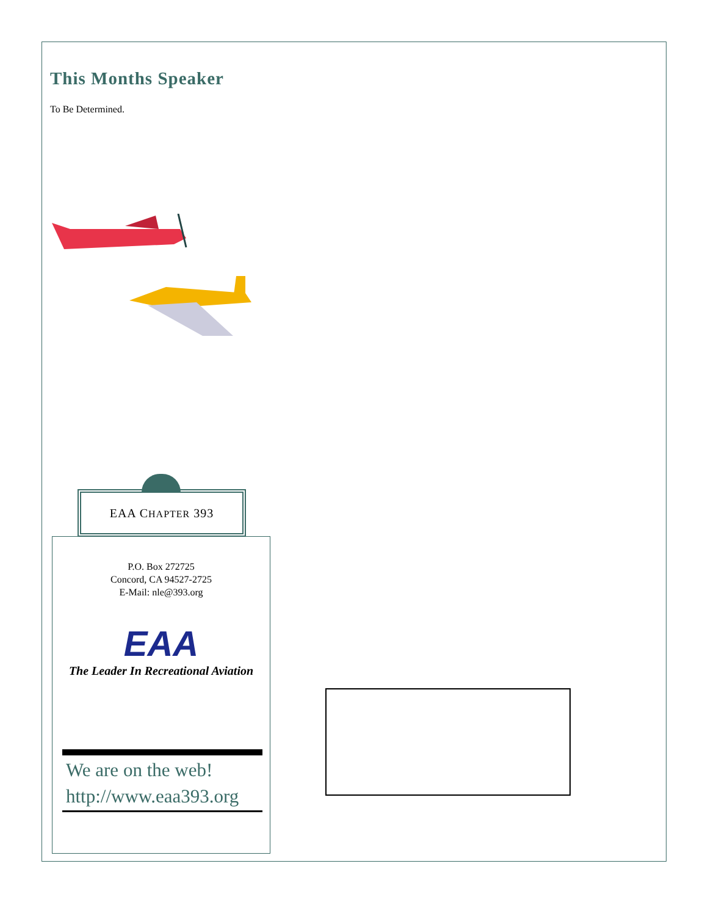This Months Speaker
To Be Determined.
EAA CHAPTER 393
P.O. Box 272725
Concord, CA 94527-2725
E-Mail: nle@393.org
EAA
The Leader In Recreational Aviation
We are on the web!
http://www.eaa393.org